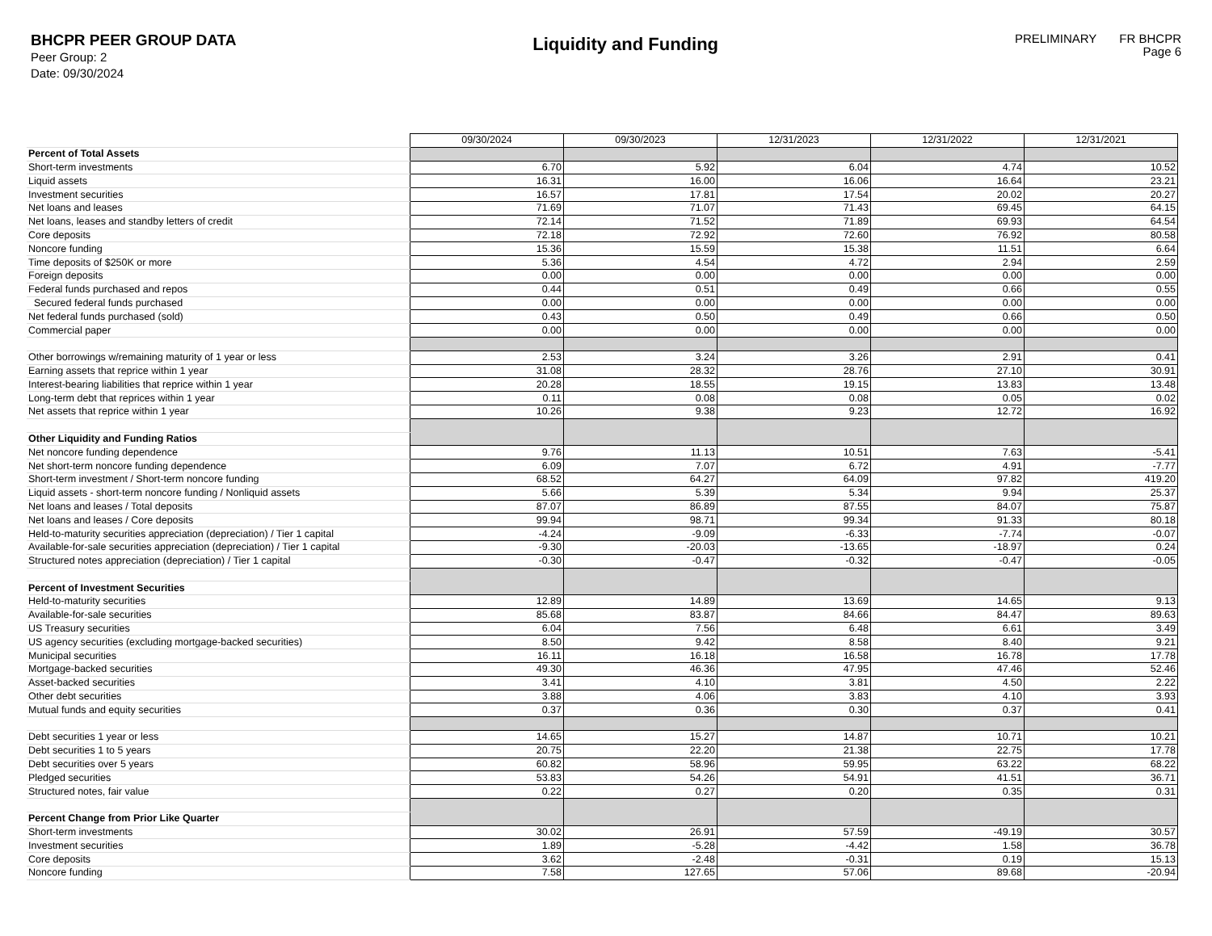BHCPR PEER GROUP DATA
Peer Group: 2
Date: 09/30/2024
Liquidity and Funding
PRELIMINARY FR BHCPR
Page 6
| | 09/30/2024 | 09/30/2023 | 12/31/2023 | 12/31/2022 | 12/31/2021 |
| Percent of Total Assets | | | | | |
| Short-term investments | 6.70 | 5.92 | 6.04 | 4.74 | 10.52 |
| Liquid assets | 16.31 | 16.00 | 16.06 | 16.64 | 23.21 |
| Investment securities | 16.57 | 17.81 | 17.54 | 20.02 | 20.27 |
| Net loans and leases | 71.69 | 71.07 | 71.43 | 69.45 | 64.15 |
| Net loans, leases and standby letters of credit | 72.14 | 71.52 | 71.89 | 69.93 | 64.54 |
| Core deposits | 72.18 | 72.92 | 72.60 | 76.92 | 80.58 |
| Noncore funding | 15.36 | 15.59 | 15.38 | 11.51 | 6.64 |
| Time deposits of $250K or more | 5.36 | 4.54 | 4.72 | 2.94 | 2.59 |
| Foreign deposits | 0.00 | 0.00 | 0.00 | 0.00 | 0.00 |
| Federal funds purchased and repos | 0.44 | 0.51 | 0.49 | 0.66 | 0.55 |
| Secured federal funds purchased | 0.00 | 0.00 | 0.00 | 0.00 | 0.00 |
| Net federal funds purchased (sold) | 0.43 | 0.50 | 0.49 | 0.66 | 0.50 |
| Commercial paper | 0.00 | 0.00 | 0.00 | 0.00 | 0.00 |
| Other borrowings w/remaining maturity of 1 year or less | 2.53 | 3.24 | 3.26 | 2.91 | 0.41 |
| Earning assets that reprice within 1 year | 31.08 | 28.32 | 28.76 | 27.10 | 30.91 |
| Interest-bearing liabilities that reprice within 1 year | 20.28 | 18.55 | 19.15 | 13.83 | 13.48 |
| Long-term debt that reprices within 1 year | 0.11 | 0.08 | 0.08 | 0.05 | 0.02 |
| Net assets that reprice within 1 year | 10.26 | 9.38 | 9.23 | 12.72 | 16.92 |
| Other Liquidity and Funding Ratios | | | | | |
| Net noncore funding dependence | 9.76 | 11.13 | 10.51 | 7.63 | -5.41 |
| Net short-term noncore funding dependence | 6.09 | 7.07 | 6.72 | 4.91 | -7.77 |
| Short-term investment / Short-term noncore funding | 68.52 | 64.27 | 64.09 | 97.82 | 419.20 |
| Liquid assets - short-term noncore funding / Nonliquid assets | 5.66 | 5.39 | 5.34 | 9.94 | 25.37 |
| Net loans and leases / Total deposits | 87.07 | 86.89 | 87.55 | 84.07 | 75.87 |
| Net loans and leases / Core deposits | 99.94 | 98.71 | 99.34 | 91.33 | 80.18 |
| Held-to-maturity securities appreciation (depreciation) / Tier 1 capital | -4.24 | -9.09 | -6.33 | -7.74 | -0.07 |
| Available-for-sale securities appreciation (depreciation) / Tier 1 capital | -9.30 | -20.03 | -13.65 | -18.97 | 0.24 |
| Structured notes appreciation (depreciation) / Tier 1 capital | -0.30 | -0.47 | -0.32 | -0.47 | -0.05 |
| Percent of Investment Securities | | | | | |
| Held-to-maturity securities | 12.89 | 14.89 | 13.69 | 14.65 | 9.13 |
| Available-for-sale securities | 85.68 | 83.87 | 84.66 | 84.47 | 89.63 |
| US Treasury securities | 6.04 | 7.56 | 6.48 | 6.61 | 3.49 |
| US agency securities (excluding mortgage-backed securities) | 8.50 | 9.42 | 8.58 | 8.40 | 9.21 |
| Municipal securities | 16.11 | 16.18 | 16.58 | 16.78 | 17.78 |
| Mortgage-backed securities | 49.30 | 46.36 | 47.95 | 47.46 | 52.46 |
| Asset-backed securities | 3.41 | 4.10 | 3.81 | 4.50 | 2.22 |
| Other debt securities | 3.88 | 4.06 | 3.83 | 4.10 | 3.93 |
| Mutual funds and equity securities | 0.37 | 0.36 | 0.30 | 0.37 | 0.41 |
| Debt securities 1 year or less | 14.65 | 15.27 | 14.87 | 10.71 | 10.21 |
| Debt securities 1 to 5 years | 20.75 | 22.20 | 21.38 | 22.75 | 17.78 |
| Debt securities over 5 years | 60.82 | 58.96 | 59.95 | 63.22 | 68.22 |
| Pledged securities | 53.83 | 54.26 | 54.91 | 41.51 | 36.71 |
| Structured notes, fair value | 0.22 | 0.27 | 0.20 | 0.35 | 0.31 |
| Percent Change from Prior Like Quarter | | | | | |
| Short-term investments | 30.02 | 26.91 | 57.59 | -49.19 | 30.57 |
| Investment securities | 1.89 | -5.28 | -4.42 | 1.58 | 36.78 |
| Core deposits | 3.62 | -2.48 | -0.31 | 0.19 | 15.13 |
| Noncore funding | 7.58 | 127.65 | 57.06 | 89.68 | -20.94 |